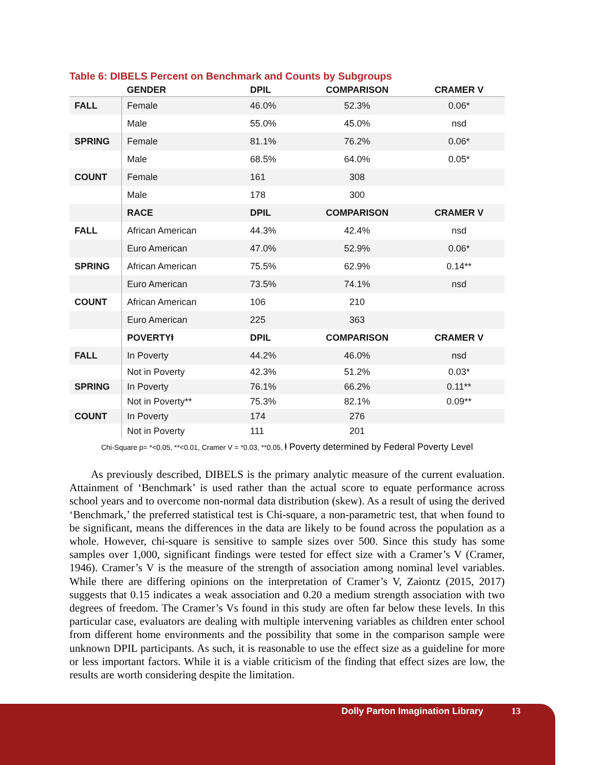Table 6: DIBELS Percent on Benchmark and Counts by Subgroups
| | GENDER | DPIL | COMPARISON | CRAMER V |
| --- | --- | --- | --- | --- |
| FALL | Female | 46.0% | 52.3% | 0.06* |
| | Male | 55.0% | 45.0% | nsd |
| SPRING | Female | 81.1% | 76.2% | 0.06* |
| | Male | 68.5% | 64.0% | 0.05* |
| COUNT | Female | 161 | 308 | |
| | Male | 178 | 300 | |
| | RACE | DPIL | COMPARISON | CRAMER V |
| FALL | African American | 44.3% | 42.4% | nsd |
| | Euro American | 47.0% | 52.9% | 0.06* |
| SPRING | African American | 75.5% | 62.9% | 0.14** |
| | Euro American | 73.5% | 74.1% | nsd |
| COUNT | African American | 106 | 210 | |
| | Euro American | 225 | 363 | |
| | POVERTYⱡ | DPIL | COMPARISON | CRAMER V |
| FALL | In Poverty | 44.2% | 46.0% | nsd |
| | Not in Poverty | 42.3% | 51.2% | 0.03* |
| SPRING | In Poverty | 76.1% | 66.2% | 0.11** |
| | Not in Poverty** | 75.3% | 82.1% | 0.09** |
| COUNT | In Poverty | 174 | 276 | |
| | Not in Poverty | 111 | 201 | |
Chi-Square p= *<0.05, **<0.01, Cramer V = *0.03, **0.05, ⱡ Poverty determined by Federal Poverty Level
As previously described, DIBELS is the primary analytic measure of the current evaluation. Attainment of ‘Benchmark’ is used rather than the actual score to equate performance across school years and to overcome non-normal data distribution (skew). As a result of using the derived ‘Benchmark,’ the preferred statistical test is Chi-square, a non-parametric test, that when found to be significant, means the differences in the data are likely to be found across the population as a whole. However, chi-square is sensitive to sample sizes over 500. Since this study has some samples over 1,000, significant findings were tested for effect size with a Cramer’s V (Cramer, 1946). Cramer’s V is the measure of the strength of association among nominal level variables. While there are differing opinions on the interpretation of Cramer’s V, Zaiontz (2015, 2017) suggests that 0.15 indicates a weak association and 0.20 a medium strength association with two degrees of freedom. The Cramer’s Vs found in this study are often far below these levels. In this particular case, evaluators are dealing with multiple intervening variables as children enter school from different home environments and the possibility that some in the comparison sample were unknown DPIL participants. As such, it is reasonable to use the effect size as a guideline for more or less important factors. While it is a viable criticism of the finding that effect sizes are low, the results are worth considering despite the limitation.
Dolly Parton Imagination Library 13